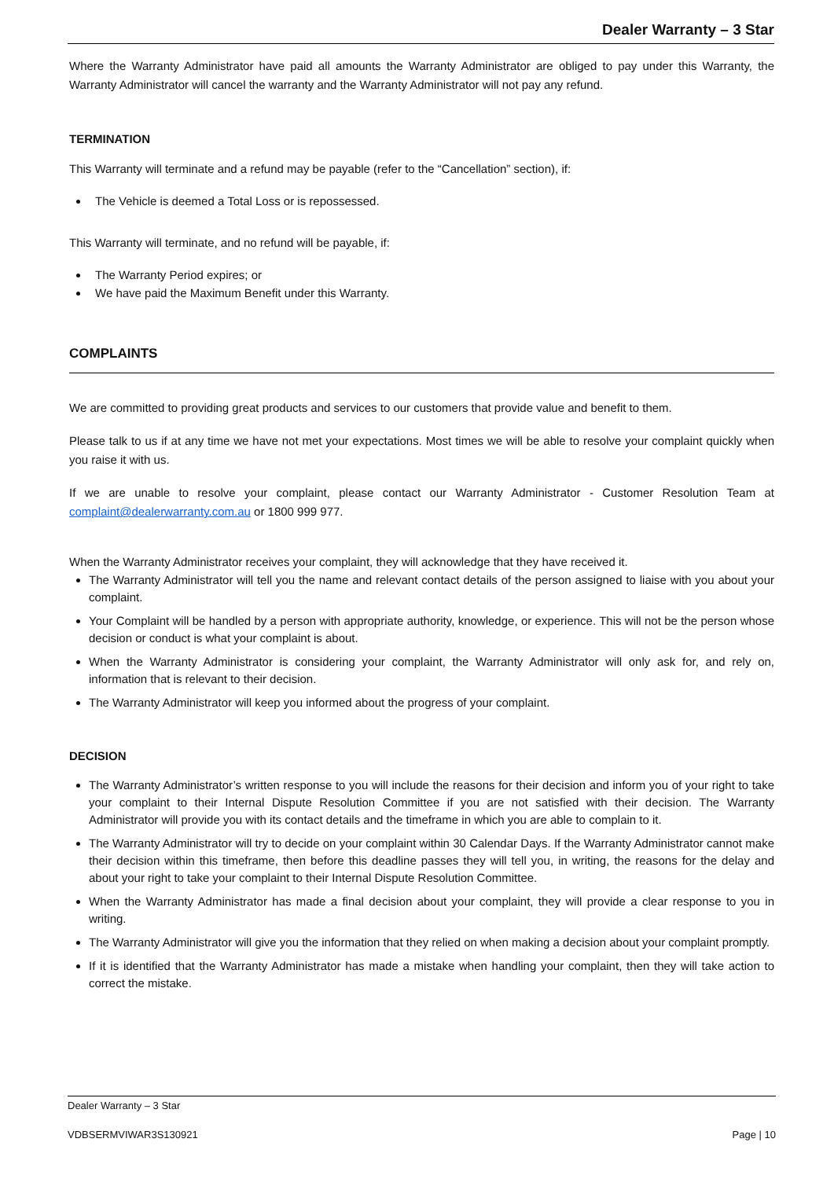Dealer Warranty – 3 Star
Where the Warranty Administrator have paid all amounts the Warranty Administrator are obliged to pay under this Warranty, the Warranty Administrator will cancel the warranty and the Warranty Administrator will not pay any refund.
TERMINATION
This Warranty will terminate and a refund may be payable (refer to the “Cancellation” section), if:
The Vehicle is deemed a Total Loss or is repossessed.
This Warranty will terminate, and no refund will be payable, if:
The Warranty Period expires; or
We have paid the Maximum Benefit under this Warranty.
COMPLAINTS
We are committed to providing great products and services to our customers that provide value and benefit to them.
Please talk to us if at any time we have not met your expectations. Most times we will be able to resolve your complaint quickly when you raise it with us.
If we are unable to resolve your complaint, please contact our Warranty Administrator - Customer Resolution Team at complaint@dealerwarranty.com.au or 1800 999 977.
When the Warranty Administrator receives your complaint, they will acknowledge that they have received it.
The Warranty Administrator will tell you the name and relevant contact details of the person assigned to liaise with you about your complaint.
Your Complaint will be handled by a person with appropriate authority, knowledge, or experience. This will not be the person whose decision or conduct is what your complaint is about.
When the Warranty Administrator is considering your complaint, the Warranty Administrator will only ask for, and rely on, information that is relevant to their decision.
The Warranty Administrator will keep you informed about the progress of your complaint.
DECISION
The Warranty Administrator’s written response to you will include the reasons for their decision and inform you of your right to take your complaint to their Internal Dispute Resolution Committee if you are not satisfied with their decision. The Warranty Administrator will provide you with its contact details and the timeframe in which you are able to complain to it.
The Warranty Administrator will try to decide on your complaint within 30 Calendar Days. If the Warranty Administrator cannot make their decision within this timeframe, then before this deadline passes they will tell you, in writing, the reasons for the delay and about your right to take your complaint to their Internal Dispute Resolution Committee.
When the Warranty Administrator has made a final decision about your complaint, they will provide a clear response to you in writing.
The Warranty Administrator will give you the information that they relied on when making a decision about your complaint promptly.
If it is identified that the Warranty Administrator has made a mistake when handling your complaint, then they will take action to correct the mistake.
Dealer Warranty – 3 Star
VDBSERMVIWAR3S130921 Page | 10